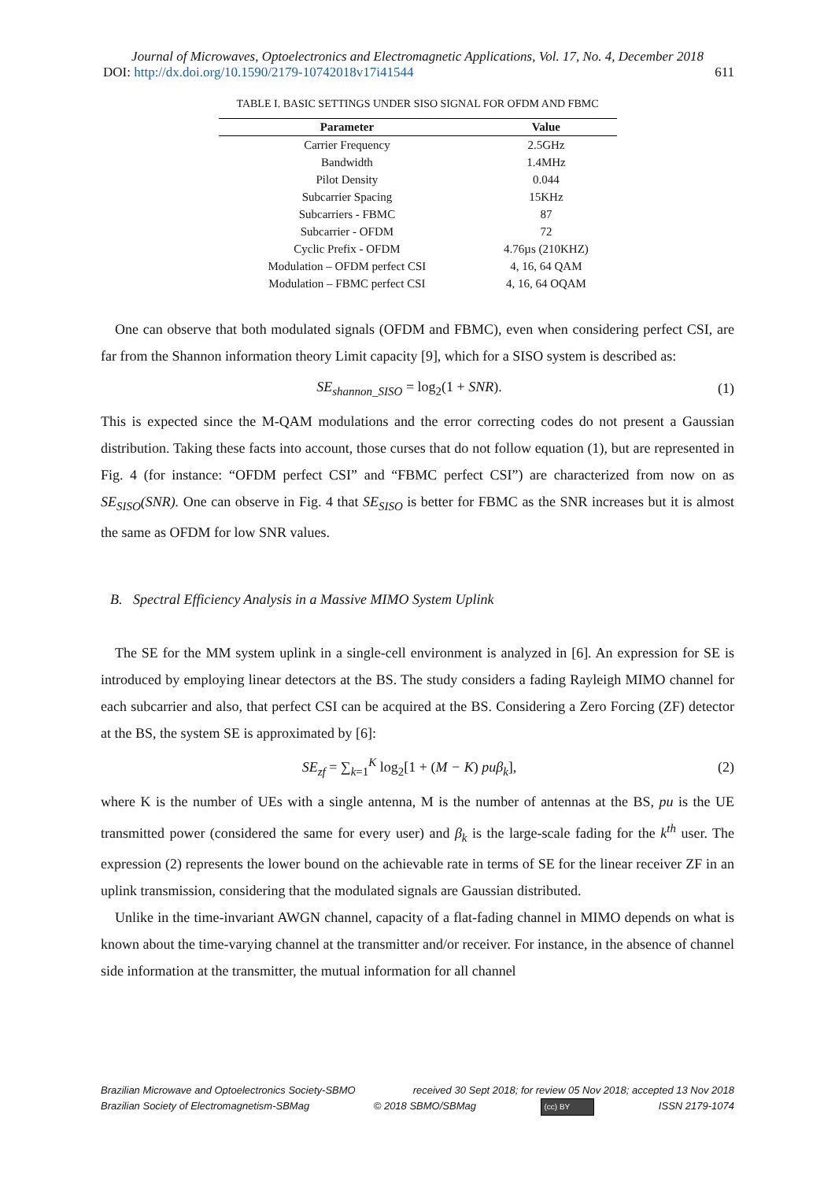Journal of Microwaves, Optoelectronics and Electromagnetic Applications, Vol. 17, No. 4, December 2018
DOI: http://dx.doi.org/10.1590/2179-10742018v17i41544 611
TABLE I. BASIC SETTINGS UNDER SISO SIGNAL FOR OFDM AND FBMC
| Parameter | Value |
| --- | --- |
| Carrier Frequency | 2.5GHz |
| Bandwidth | 1.4MHz |
| Pilot Density | 0.044 |
| Subcarrier Spacing | 15KHz |
| Subcarriers - FBMC | 87 |
| Subcarrier - OFDM | 72 |
| Cyclic Prefix - OFDM | 4.76µs (210KHZ) |
| Modulation – OFDM perfect CSI | 4, 16, 64 QAM |
| Modulation – FBMC perfect CSI | 4, 16, 64 OQAM |
One can observe that both modulated signals (OFDM and FBMC), even when considering perfect CSI, are far from the Shannon information theory Limit capacity [9], which for a SISO system is described as:
SE<sub>shannon_SISO</sub> = log<sub>2</sub>(1 + SNR). (1)
This is expected since the M-QAM modulations and the error correcting codes do not present a Gaussian distribution. Taking these facts into account, those curses that do not follow equation (1), but are represented in Fig. 4 (for instance: “OFDM perfect CSI” and “FBMC perfect CSI”) are characterized from now on as SE<sub>SISO</sub>(SNR). One can observe in Fig. 4 that SE<sub>SISO</sub> is better for FBMC as the SNR increases but it is almost the same as OFDM for low SNR values.
B. Spectral Efficiency Analysis in a Massive MIMO System Uplink
The SE for the MM system uplink in a single-cell environment is analyzed in [6]. An expression for SE is introduced by employing linear detectors at the BS. The study considers a fading Rayleigh MIMO channel for each subcarrier and also, that perfect CSI can be acquired at the BS. Considering a Zero Forcing (ZF) detector at the BS, the system SE is approximated by [6]:
SE<sub>zf</sub> = ∑<sub>k=1</sub><sup>K</sup> log<sub>2</sub>[1 + (M − K) puβ<sub>k</sub>], (2)
where K is the number of UEs with a single antenna, M is the number of antennas at the BS, pu is the UE transmitted power (considered the same for every user) and β<sub>k</sub> is the large-scale fading for the k<sup>th</sup> user. The expression (2) represents the lower bound on the achievable rate in terms of SE for the linear receiver ZF in an uplink transmission, considering that the modulated signals are Gaussian distributed.
Unlike in the time-invariant AWGN channel, capacity of a flat-fading channel in MIMO depends on what is known about the time-varying channel at the transmitter and/or receiver. For instance, in the absence of channel side information at the transmitter, the mutual information for all channel
Brazilian Microwave and Optoelectronics Society-SBMO received 30 Sept 2018; for review 05 Nov 2018; accepted 13 Nov 2018
Brazilian Society of Electromagnetism-SBMag © 2018 SBMO/SBMag (cc) BY ISSN 2179-1074